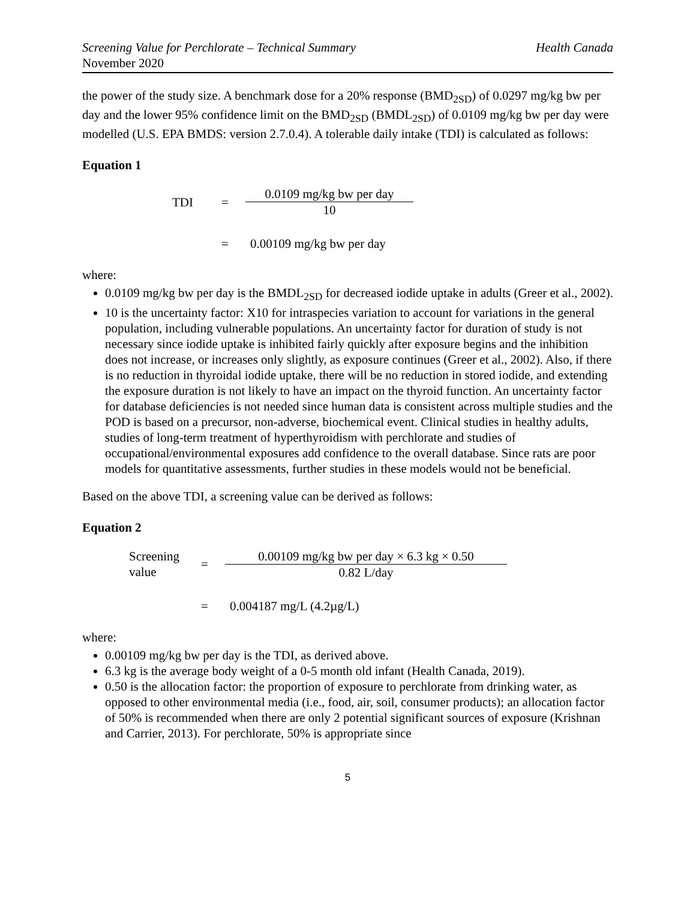Screening Value for Perchlorate – Technical Summary Health Canada
November 2020
the power of the study size. A benchmark dose for a 20% response (BMD<sub>2SD</sub>) of 0.0297 mg/kg bw per day and the lower 95% confidence limit on the BMD<sub>2SD</sub> (BMDL<sub>2SD</sub>) of 0.0109 mg/kg bw per day were modelled (U.S. EPA BMDS: version 2.7.0.4). A tolerable daily intake (TDI) is calculated as follows:
Equation 1
TDI
=
0.0109 mg/kg bw per day
10
=
0.00109 mg/kg bw per day
where:
0.0109 mg/kg bw per day is the BMDL<sub>2SD</sub> for decreased iodide uptake in adults (Greer et al., 2002).
10 is the uncertainty factor: X10 for intraspecies variation to account for variations in the general population, including vulnerable populations. An uncertainty factor for duration of study is not necessary since iodide uptake is inhibited fairly quickly after exposure begins and the inhibition does not increase, or increases only slightly, as exposure continues (Greer et al., 2002). Also, if there is no reduction in thyroidal iodide uptake, there will be no reduction in stored iodide, and extending the exposure duration is not likely to have an impact on the thyroid function. An uncertainty factor for database deficiencies is not needed since human data is consistent across multiple studies and the POD is based on a precursor, non-adverse, biochemical event. Clinical studies in healthy adults, studies of long-term treatment of hyperthyroidism with perchlorate and studies of occupational/environmental exposures add confidence to the overall database. Since rats are poor models for quantitative assessments, further studies in these models would not be beneficial.
Based on the above TDI, a screening value can be derived as follows:
Equation 2
Screening value
=
0.00109 mg/kg bw per day × 6.3 kg × 0.50
0.82 L/day
=
0.004187 mg/L (4.2µg/L)
where:
0.00109 mg/kg bw per day is the TDI, as derived above.
6.3 kg is the average body weight of a 0-5 month old infant (Health Canada, 2019).
0.50 is the allocation factor: the proportion of exposure to perchlorate from drinking water, as opposed to other environmental media (i.e., food, air, soil, consumer products); an allocation factor of 50% is recommended when there are only 2 potential significant sources of exposure (Krishnan and Carrier, 2013). For perchlorate, 50% is appropriate since
5